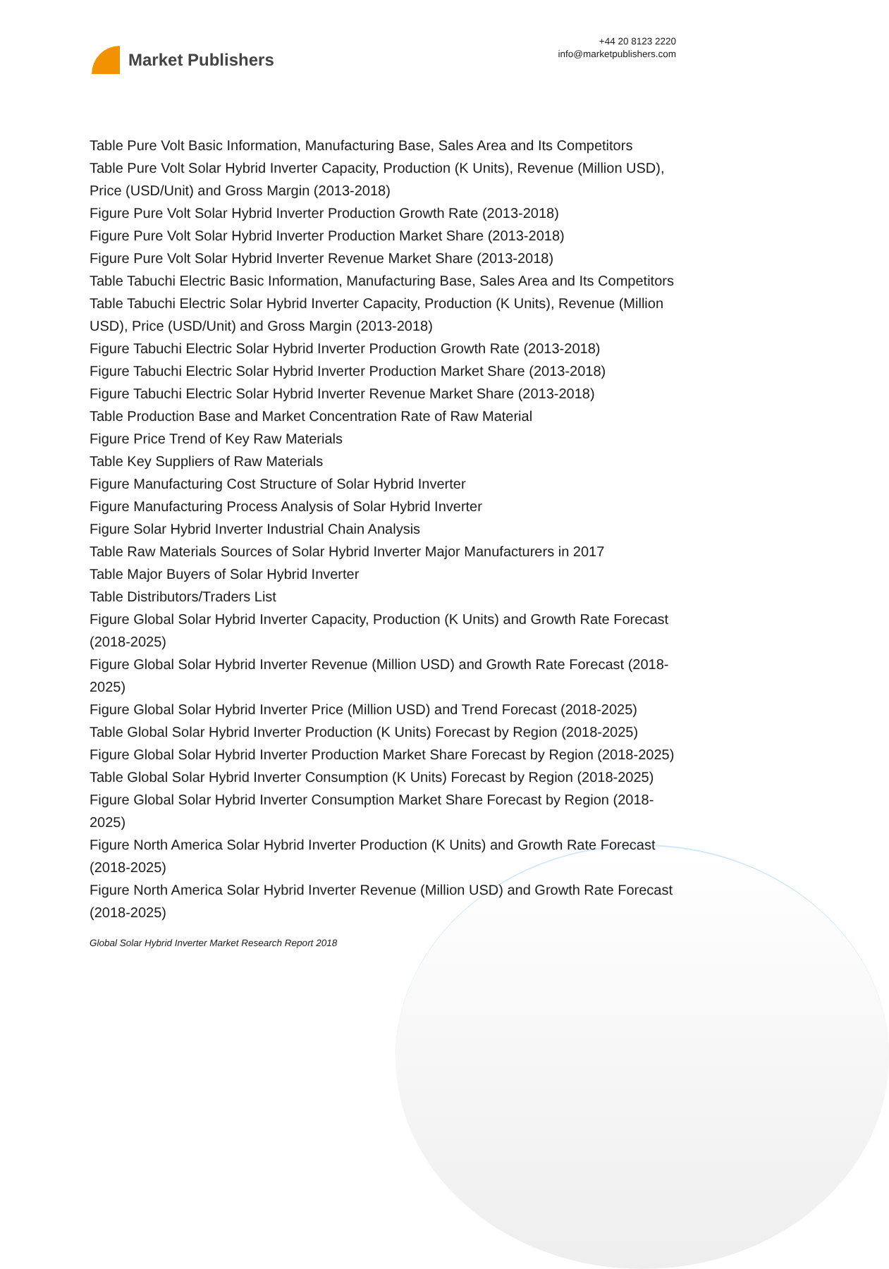Market Publishers
+44 20 8123 2220
info@marketpublishers.com
Table Pure Volt Basic Information, Manufacturing Base, Sales Area and Its Competitors
Table Pure Volt Solar Hybrid Inverter Capacity, Production (K Units), Revenue (Million USD), Price (USD/Unit) and Gross Margin (2013-2018)
Figure Pure Volt Solar Hybrid Inverter Production Growth Rate (2013-2018)
Figure Pure Volt Solar Hybrid Inverter Production Market Share (2013-2018)
Figure Pure Volt Solar Hybrid Inverter Revenue Market Share (2013-2018)
Table Tabuchi Electric Basic Information, Manufacturing Base, Sales Area and Its Competitors
Table Tabuchi Electric Solar Hybrid Inverter Capacity, Production (K Units), Revenue (Million USD), Price (USD/Unit) and Gross Margin (2013-2018)
Figure Tabuchi Electric Solar Hybrid Inverter Production Growth Rate (2013-2018)
Figure Tabuchi Electric Solar Hybrid Inverter Production Market Share (2013-2018)
Figure Tabuchi Electric Solar Hybrid Inverter Revenue Market Share (2013-2018)
Table Production Base and Market Concentration Rate of Raw Material
Figure Price Trend of Key Raw Materials
Table Key Suppliers of Raw Materials
Figure Manufacturing Cost Structure of Solar Hybrid Inverter
Figure Manufacturing Process Analysis of Solar Hybrid Inverter
Figure Solar Hybrid Inverter Industrial Chain Analysis
Table Raw Materials Sources of Solar Hybrid Inverter Major Manufacturers in 2017
Table Major Buyers of Solar Hybrid Inverter
Table Distributors/Traders List
Figure Global Solar Hybrid Inverter Capacity, Production (K Units) and Growth Rate Forecast (2018-2025)
Figure Global Solar Hybrid Inverter Revenue (Million USD) and Growth Rate Forecast (2018-2025)
Figure Global Solar Hybrid Inverter Price (Million USD) and Trend Forecast (2018-2025)
Table Global Solar Hybrid Inverter Production (K Units) Forecast by Region (2018-2025)
Figure Global Solar Hybrid Inverter Production Market Share Forecast by Region (2018-2025)
Table Global Solar Hybrid Inverter Consumption (K Units) Forecast by Region (2018-2025)
Figure Global Solar Hybrid Inverter Consumption Market Share Forecast by Region (2018-2025)
Figure North America Solar Hybrid Inverter Production (K Units) and Growth Rate Forecast (2018-2025)
Figure North America Solar Hybrid Inverter Revenue (Million USD) and Growth Rate Forecast (2018-2025)
Global Solar Hybrid Inverter Market Research Report 2018